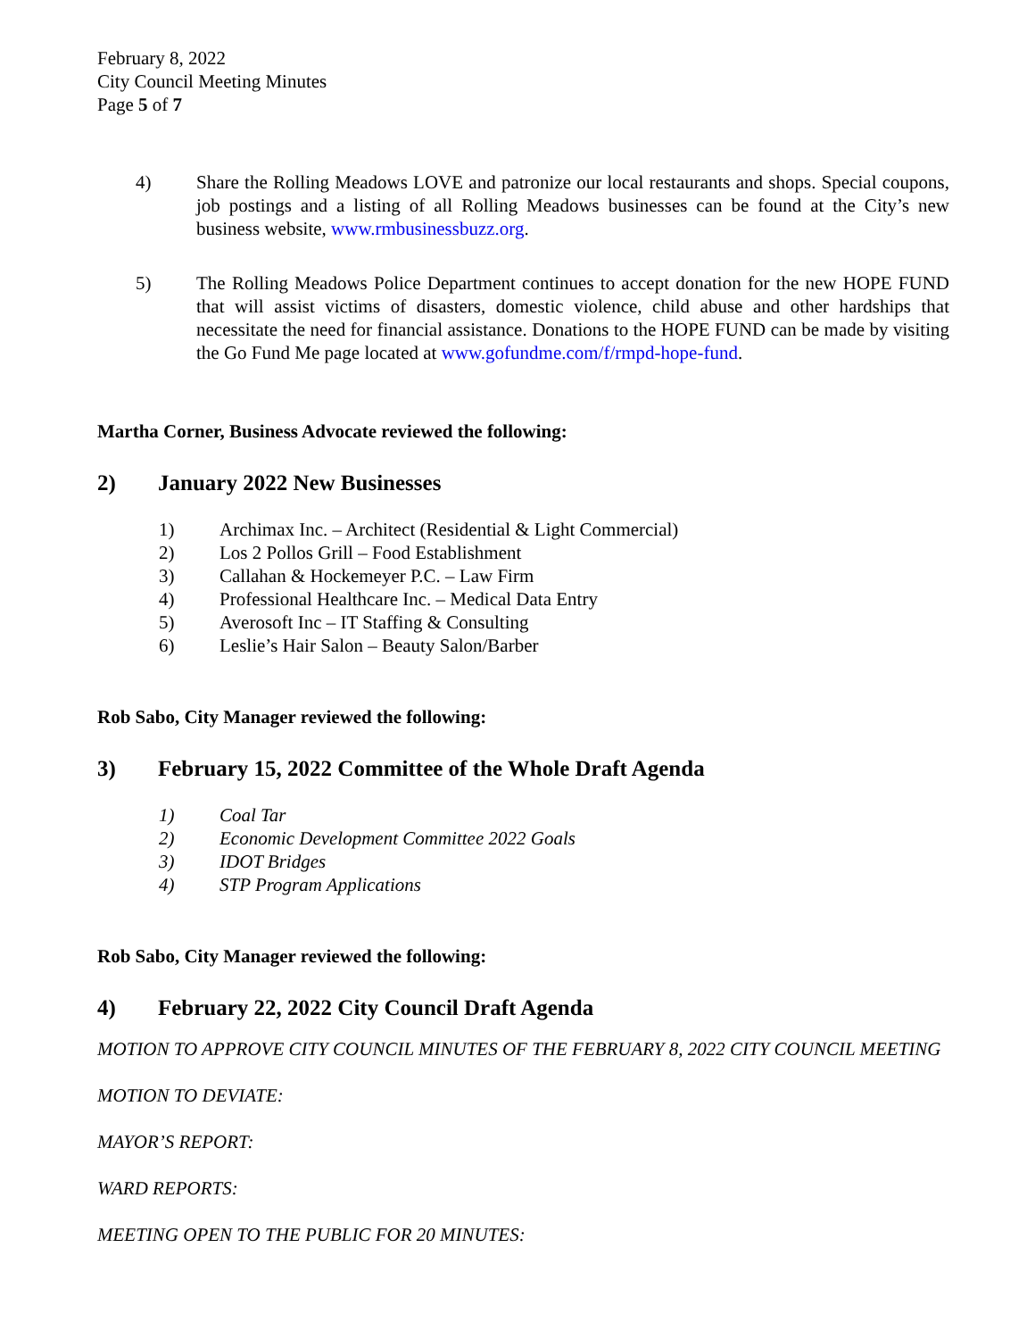February 8, 2022
City Council Meeting Minutes
Page 5 of 7
4) Share the Rolling Meadows LOVE and patronize our local restaurants and shops. Special coupons, job postings and a listing of all Rolling Meadows businesses can be found at the City’s new business website, www.rmbusinessbuzz.org.
5) The Rolling Meadows Police Department continues to accept donation for the new HOPE FUND that will assist victims of disasters, domestic violence, child abuse and other hardships that necessitate the need for financial assistance. Donations to the HOPE FUND can be made by visiting the Go Fund Me page located at www.gofundme.com/f/rmpd-hope-fund.
Martha Corner, Business Advocate reviewed the following:
2) January 2022 New Businesses
1) Archimax Inc. – Architect (Residential & Light Commercial)
2) Los 2 Pollos Grill – Food Establishment
3) Callahan & Hockemeyer P.C. – Law Firm
4) Professional Healthcare Inc. – Medical Data Entry
5) Averosoft Inc – IT Staffing & Consulting
6) Leslie’s Hair Salon – Beauty Salon/Barber
Rob Sabo, City Manager reviewed the following:
3) February 15, 2022 Committee of the Whole Draft Agenda
1) Coal Tar
2) Economic Development Committee 2022 Goals
3) IDOT Bridges
4) STP Program Applications
Rob Sabo, City Manager reviewed the following:
4) February 22, 2022 City Council Draft Agenda
MOTION TO APPROVE CITY COUNCIL MINUTES OF THE FEBRUARY 8, 2022 CITY COUNCIL MEETING
MOTION TO DEVIATE:
MAYOR’S REPORT:
WARD REPORTS:
MEETING OPEN TO THE PUBLIC FOR 20 MINUTES: